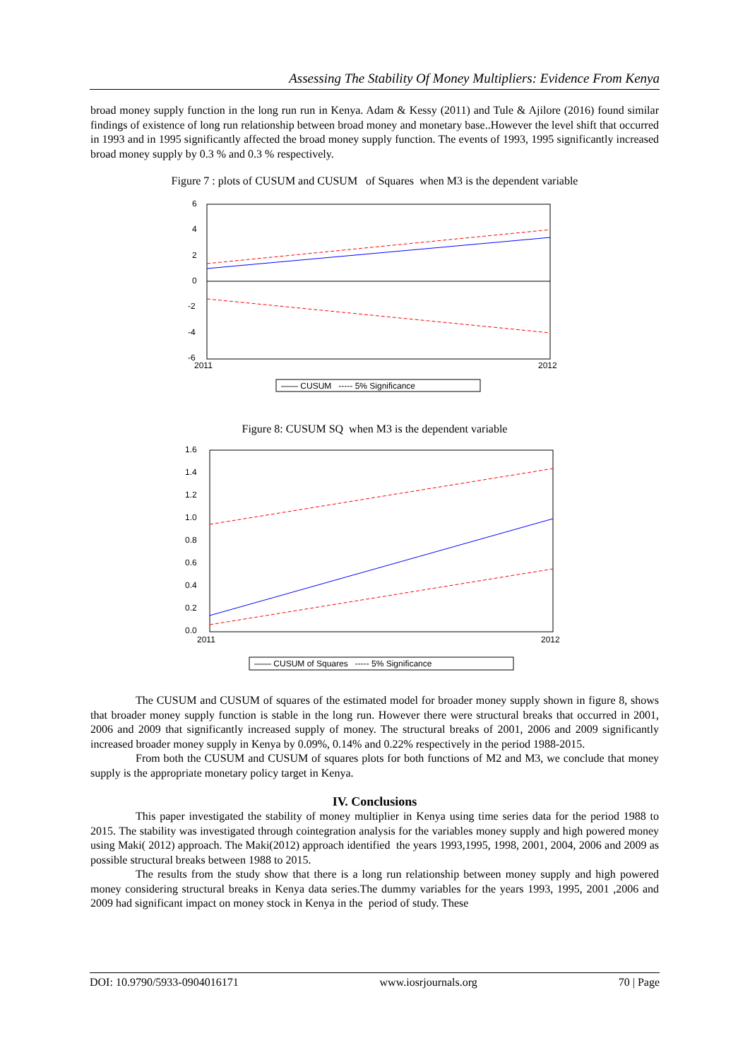Assessing The Stability Of Money Multipliers: Evidence From Kenya
broad money supply function in the long run run in Kenya. Adam & Kessy (2011) and Tule & Ajilore (2016) found similar findings of existence of long run relationship between broad money and monetary base..However the level shift that occurred in 1993 and in 1995 significantly affected the broad money supply function. The events of 1993, 1995 significantly increased broad money supply by 0.3 % and 0.3 % respectively.
Figure 7 : plots of CUSUM and CUSUM of Squares when M3 is the dependent variable
6
4
2
0
-2
-4
-6
2011
2012
—— CUSUM ----- 5% Significance
Figure 8: CUSUM SQ when M3 is the dependent variable
1.6
1.4
1.2
1.0
0.8
0.6
0.4
0.2
0.0
2011
2012
—— CUSUM of Squares ----- 5% Significance
The CUSUM and CUSUM of squares of the estimated model for broader money supply shown in figure 8, shows that broader money supply function is stable in the long run. However there were structural breaks that occurred in 2001, 2006 and 2009 that significantly increased supply of money. The structural breaks of 2001, 2006 and 2009 significantly increased broader money supply in Kenya by 0.09%, 0.14% and 0.22% respectively in the period 1988-2015.
From both the CUSUM and CUSUM of squares plots for both functions of M2 and M3, we conclude that money supply is the appropriate monetary policy target in Kenya.
IV. Conclusions
This paper investigated the stability of money multiplier in Kenya using time series data for the period 1988 to 2015. The stability was investigated through cointegration analysis for the variables money supply and high powered money using Maki( 2012) approach. The Maki(2012) approach identified the years 1993,1995, 1998, 2001, 2004, 2006 and 2009 as possible structural breaks between 1988 to 2015.
The results from the study show that there is a long run relationship between money supply and high powered money considering structural breaks in Kenya data series.The dummy variables for the years 1993, 1995, 2001 ,2006 and 2009 had significant impact on money stock in Kenya in the period of study. These
DOI: 10.9790/5933-0904016171 www.iosrjournals.org 70 | Page